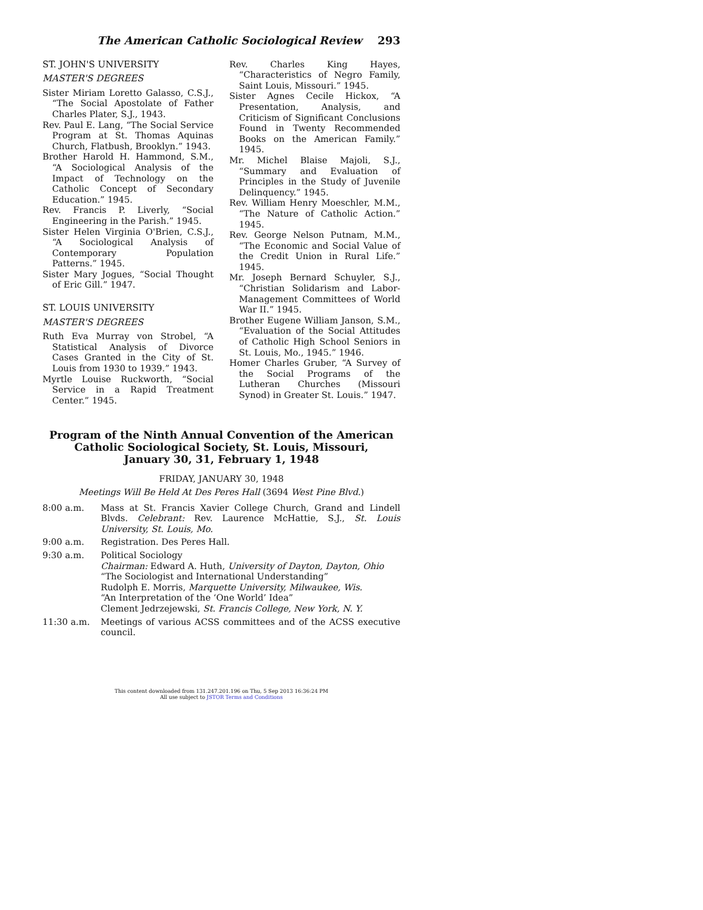The American Catholic Sociological Review 293
ST. JOHN'S UNIVERSITY
MASTER'S DEGREES
Sister Miriam Loretto Galasso, C.S.J., “The Social Apostolate of Father Charles Plater, S.J., 1943.
Rev. Paul E. Lang, “The Social Service Program at St. Thomas Aquinas Church, Flatbush, Brooklyn.” 1943.
Brother Harold H. Hammond, S.M., “A Sociological Analysis of the Impact of Technology on the Catholic Concept of Secondary Education.” 1945.
Rev. Francis P. Liverly, “Social Engineering in the Parish.” 1945.
Sister Helen Virginia O'Brien, C.S.J., “A Sociological Analysis of Contemporary Population Patterns.” 1945.
Sister Mary Jogues, “Social Thought of Eric Gill.” 1947.
ST. LOUIS UNIVERSITY
MASTER'S DEGREES
Ruth Eva Murray von Strobel, “A Statistical Analysis of Divorce Cases Granted in the City of St. Louis from 1930 to 1939.” 1943.
Myrtle Louise Ruckworth, “Social Service in a Rapid Treatment Center.” 1945.
Rev. Charles King Hayes, “Characteristics of Negro Family, Saint Louis, Missouri.” 1945.
Sister Agnes Cecile Hickox, “A Presentation, Analysis, and Criticism of Significant Conclusions Found in Twenty Recommended Books on the American Family.” 1945.
Mr. Michel Blaise Majoli, S.J., “Summary and Evaluation of Principles in the Study of Juvenile Delinquency.” 1945.
Rev. William Henry Moeschler, M.M., “The Nature of Catholic Action.” 1945.
Rev. George Nelson Putnam, M.M., “The Economic and Social Value of the Credit Union in Rural Life.” 1945.
Mr. Joseph Bernard Schuyler, S.J., “Christian Solidarism and Labor-Management Committees of World War II.” 1945.
Brother Eugene William Janson, S.M., “Evaluation of the Social Attitudes of Catholic High School Seniors in St. Louis, Mo., 1945.” 1946.
Homer Charles Gruber, “A Survey of the Social Programs of the Lutheran Churches (Missouri Synod) in Greater St. Louis.” 1947.
Program of the Ninth Annual Convention of the American Catholic Sociological Society, St. Louis, Missouri,
January 30, 31, February 1, 1948
FRIDAY, JANUARY 30, 1948
Meetings Will Be Held At Des Peres Hall (3694 West Pine Blvd.)
8:00 a.m. Mass at St. Francis Xavier College Church, Grand and Lindell Blvds. Celebrant: Rev. Laurence McHattie, S.J., St. Louis University, St. Louis, Mo.
9:00 a.m. Registration. Des Peres Hall.
9:30 a.m. Political Sociology
Chairman: Edward A. Huth, University of Dayton, Dayton, Ohio
“The Sociologist and International Understanding”
Rudolph E. Morris, Marquette University, Milwaukee, Wis.
“An Interpretation of the ‘One World’ Idea”
Clement Jedrzejewski, St. Francis College, New York, N. Y.
11:30 a.m. Meetings of various ACSS committees and of the ACSS executive council.
This content downloaded from 131.247.201.196 on Thu, 5 Sep 2013 16:36:24 PM
All use subject to JSTOR Terms and Conditions